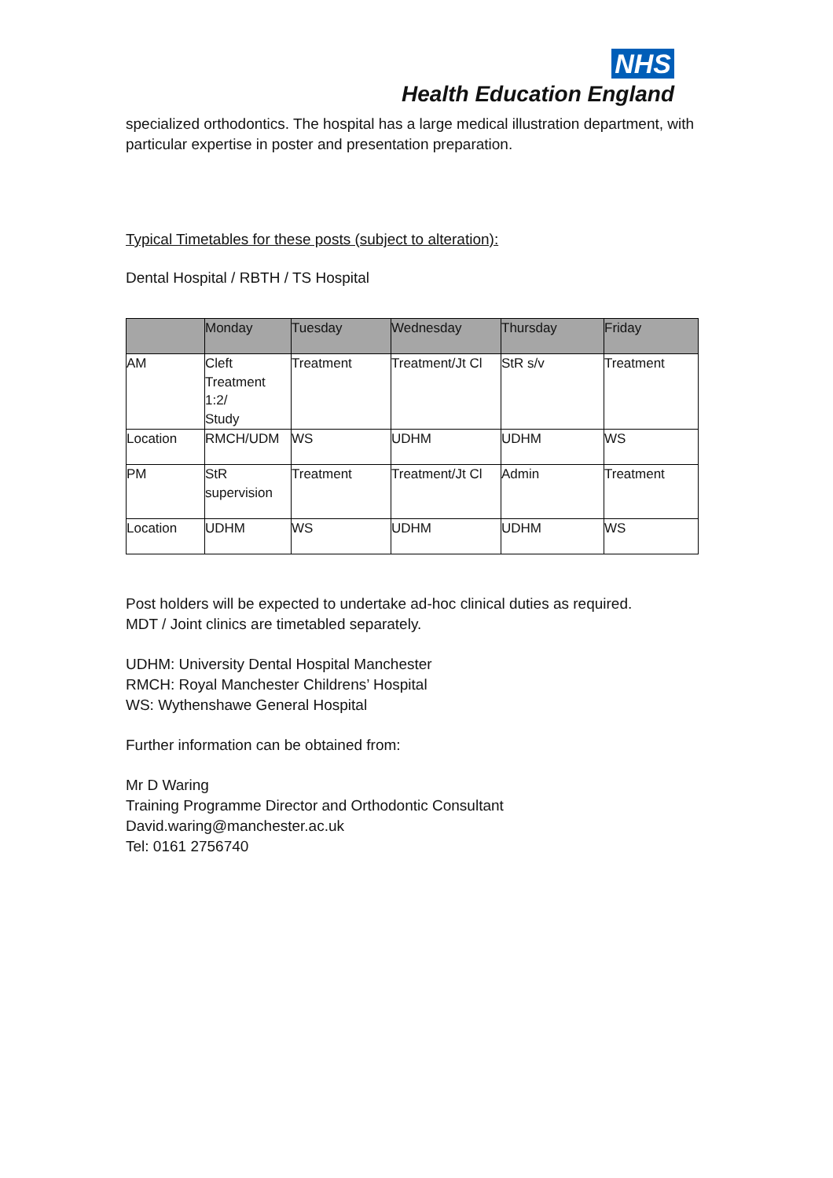NHS
Health Education England
specialized orthodontics. The hospital has a large medical illustration department, with particular expertise in poster and presentation preparation.
Typical Timetables for these posts (subject to alteration):
Dental Hospital / RBTH / TS Hospital
| | Monday | Tuesday | Wednesday | Thursday | Friday |
| --- | --- | --- | --- | --- | --- |
| AM | Cleft Treatment 1:2/ Study | Treatment | Treatment/Jt Cl | StR s/v | Treatment |
| Location | RMCH/UDM | WS | UDHM | UDHM | WS |
| PM | StR supervision | Treatment | Treatment/Jt Cl | Admin | Treatment |
| Location | UDHM | WS | UDHM | UDHM | WS |
Post holders will be expected to undertake ad-hoc clinical duties as required.
MDT / Joint clinics are timetabled separately.
UDHM: University Dental Hospital Manchester
RMCH: Royal Manchester Childrens’ Hospital
WS: Wythenshawe General Hospital
Further information can be obtained from:
Mr D Waring
Training Programme Director and Orthodontic Consultant
David.waring@manchester.ac.uk
Tel: 0161 2756740